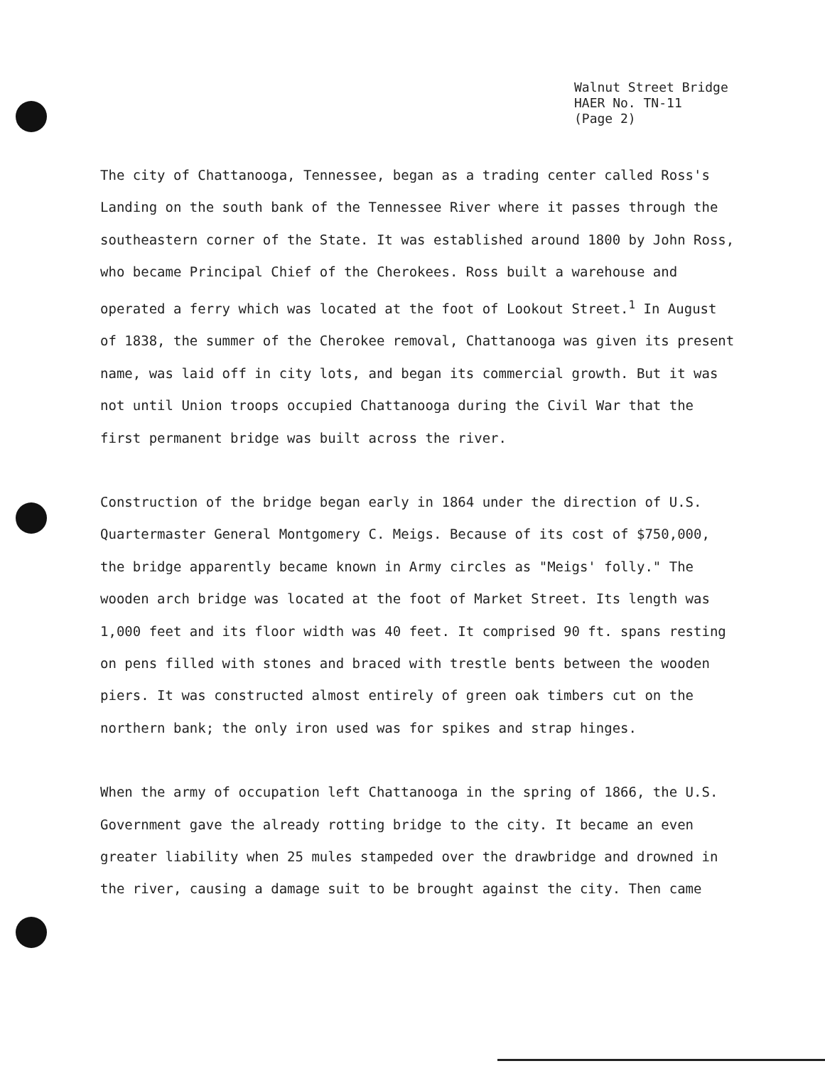Walnut Street Bridge
HAER No. TN-11
(Page 2)
The city of Chattanooga, Tennessee, began as a trading center called Ross's Landing on the south bank of the Tennessee River where it passes through the southeastern corner of the State. It was established around 1800 by John Ross, who became Principal Chief of the Cherokees. Ross built a warehouse and operated a ferry which was located at the foot of Lookout Street.<sup>1</sup> In August of 1838, the summer of the Cherokee removal, Chattanooga was given its present name, was laid off in city lots, and began its commercial growth. But it was not until Union troops occupied Chattanooga during the Civil War that the first permanent bridge was built across the river.
Construction of the bridge began early in 1864 under the direction of U.S. Quartermaster General Montgomery C. Meigs. Because of its cost of $750,000, the bridge apparently became known in Army circles as "Meigs' folly." The wooden arch bridge was located at the foot of Market Street. Its length was 1,000 feet and its floor width was 40 feet. It comprised 90 ft. spans resting on pens filled with stones and braced with trestle bents between the wooden piers. It was constructed almost entirely of green oak timbers cut on the northern bank; the only iron used was for spikes and strap hinges.
When the army of occupation left Chattanooga in the spring of 1866, the U.S. Government gave the already rotting bridge to the city. It became an even greater liability when 25 mules stampeded over the drawbridge and drowned in the river, causing a damage suit to be brought against the city. Then came